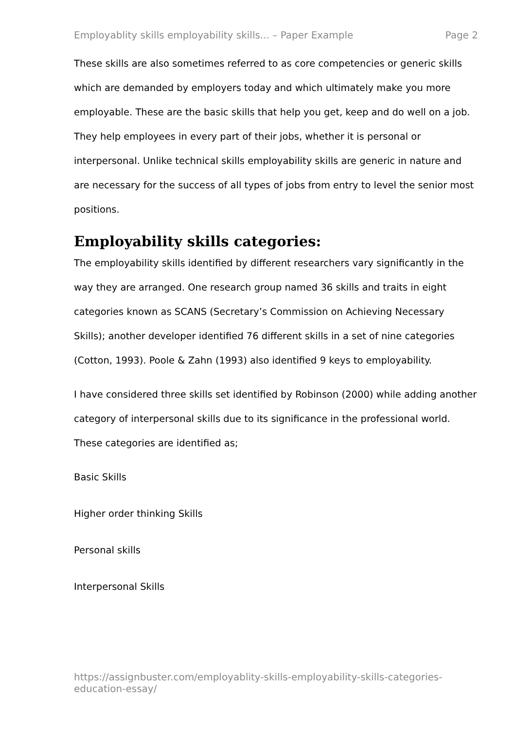Employablity skills employability skills... – Paper Example Page 2
These skills are also sometimes referred to as core competencies or generic skills which are demanded by employers today and which ultimately make you more employable. These are the basic skills that help you get, keep and do well on a job. They help employees in every part of their jobs, whether it is personal or interpersonal. Unlike technical skills employability skills are generic in nature and are necessary for the success of all types of jobs from entry to level the senior most positions.
Employability skills categories:
The employability skills identified by different researchers vary significantly in the way they are arranged. One research group named 36 skills and traits in eight categories known as SCANS (Secretary’s Commission on Achieving Necessary Skills); another developer identified 76 different skills in a set of nine categories (Cotton, 1993). Poole & Zahn (1993) also identified 9 keys to employability.
I have considered three skills set identified by Robinson (2000) while adding another category of interpersonal skills due to its significance in the professional world. These categories are identified as;
Basic Skills
Higher order thinking Skills
Personal skills
Interpersonal Skills
https://assignbuster.com/employablity-skills-employability-skills-categories-education-essay/